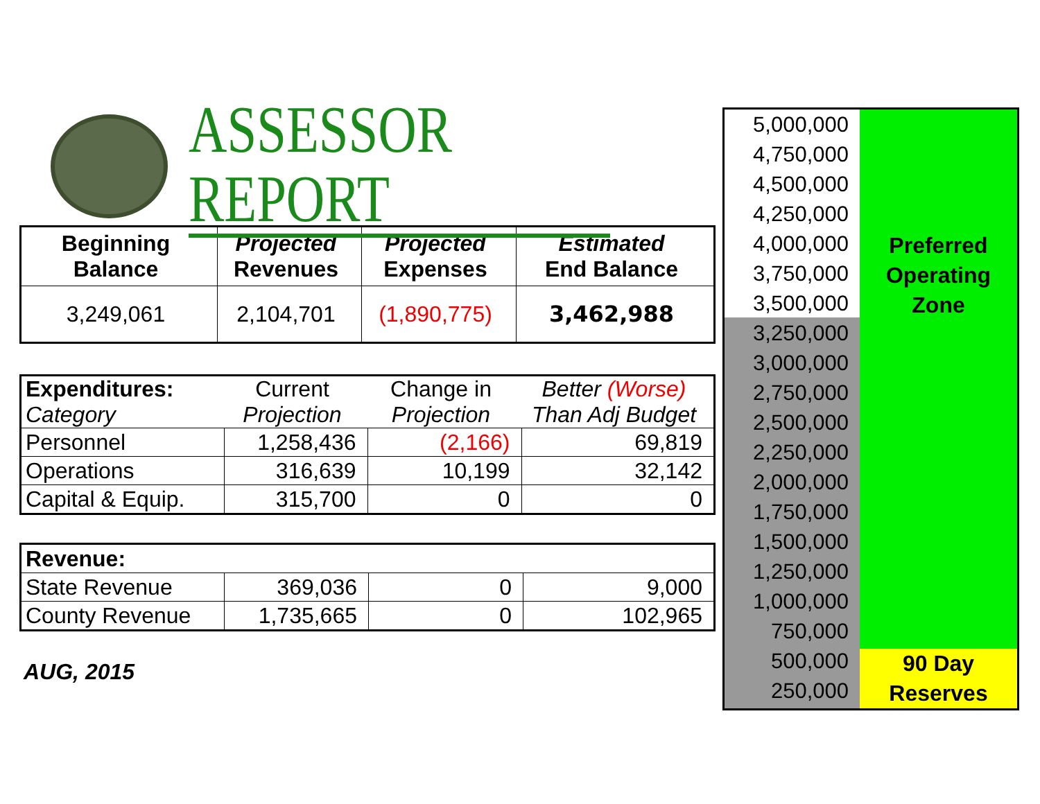ASSESSOR REPORT
| Beginning Balance | Projected Revenues | Projected Expenses | Estimated End Balance |
| --- | --- | --- | --- |
| 3,249,061 | 2,104,701 | (1,890,775) | 3,462,988 |
| Expenditures: Category | Current Projection | Change in Projection | Better (Worse) Than Adj Budget |
| Personnel | 1,258,436 | (2,166) | 69,819 |
| Operations | 316,639 | 10,199 | 32,142 |
| Capital & Equip. | 315,700 | 0 | 0 |
| Revenue: | | | |
| State Revenue | 369,036 | 0 | 9,000 |
| County Revenue | 1,735,665 | 0 | 102,965 |
AUG, 2015
5,000,000
4,750,000
4,500,000
4,250,000
4,000,000
3,750,000
3,500,000
3,250,000
3,000,000
2,750,000
2,500,000
2,250,000
2,000,000
1,750,000
1,500,000
1,250,000
1,000,000
750,000
500,000
250,000
Preferred
Operating
Zone
90 Day
Reserves